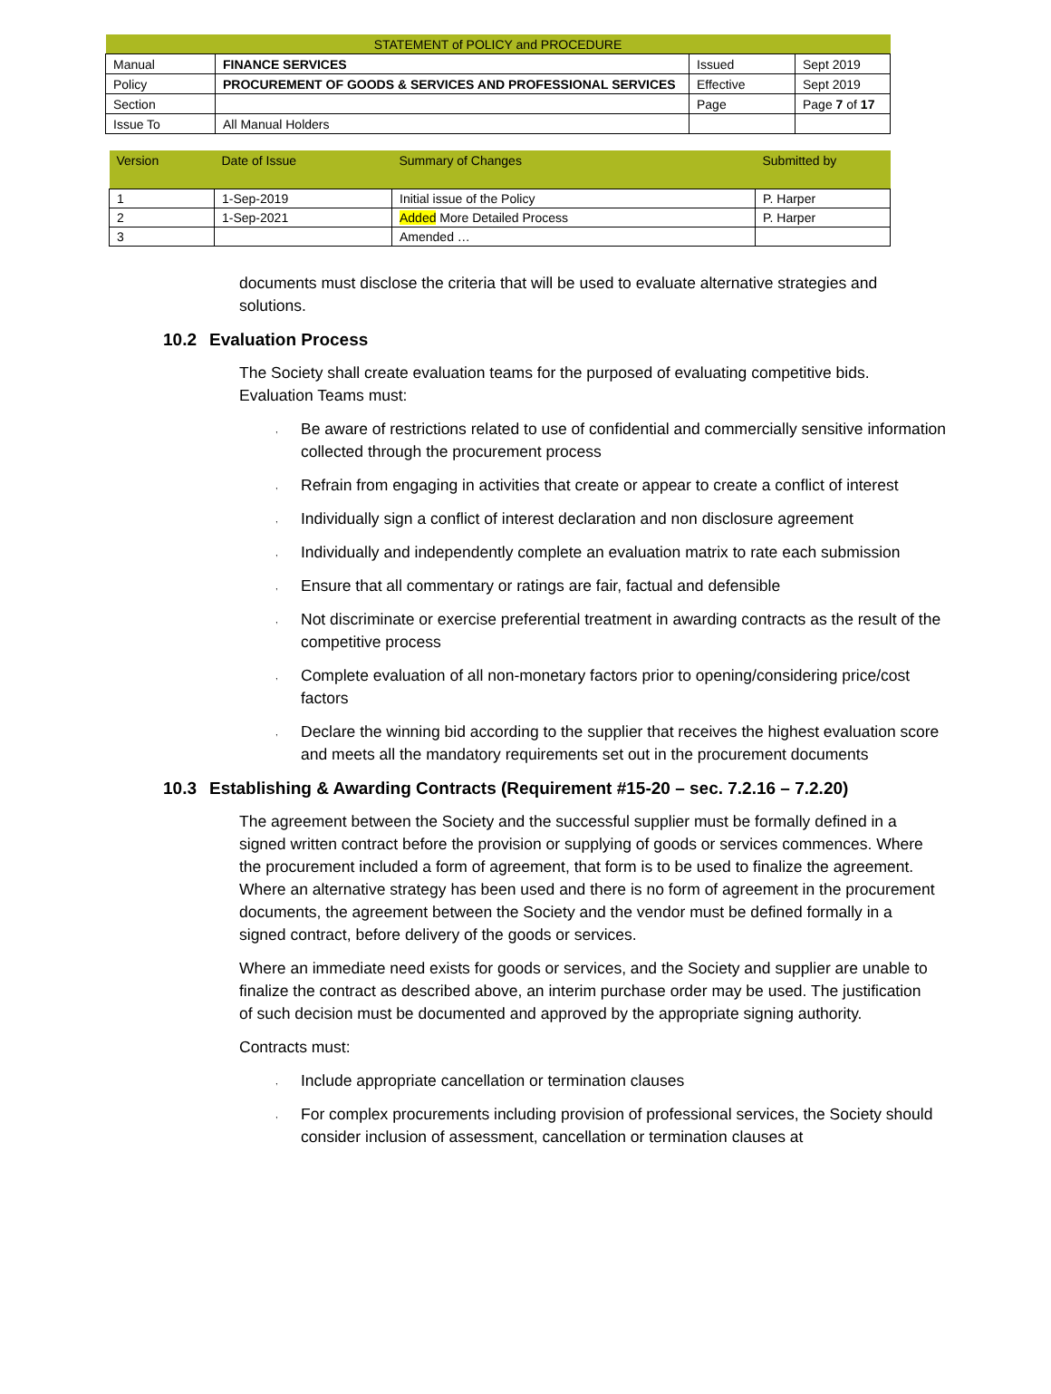| STATEMENT of POLICY and PROCEDURE | | | |
| Manual | FINANCE SERVICES | Issued | Sept 2019 |
| Policy | PROCUREMENT OF GOODS & SERVICES AND PROFESSIONAL SERVICES | Effective | Sept 2019 |
| Section | | Page | Page 7 of 17 |
| Issue To | All Manual Holders | | |
| Version | Date of Issue | Summary of Changes | Submitted by |
| --- | --- | --- | --- |
| 1 | 1-Sep-2019 | Initial issue of the Policy | P. Harper |
| 2 | 1-Sep-2021 | Added More Detailed Process | P. Harper |
| 3 | | Amended … | |
documents must disclose the criteria that will be used to evaluate alternative strategies and solutions.
10.2 Evaluation Process
The Society shall create evaluation teams for the purposed of evaluating competitive bids. Evaluation Teams must:
, Be aware of restrictions related to use of confidential and commercially sensitive information collected through the procurement process
, Refrain from engaging in activities that create or appear to create a conflict of interest
, Individually sign a conflict of interest declaration and non disclosure agreement
, Individually and independently complete an evaluation matrix to rate each submission
, Ensure that all commentary or ratings are fair, factual and defensible
, Not discriminate or exercise preferential treatment in awarding contracts as the result of the competitive process
, Complete evaluation of all non-monetary factors prior to opening/considering price/cost factors
, Declare the winning bid according to the supplier that receives the highest evaluation score and meets all the mandatory requirements set out in the procurement documents
10.3 Establishing & Awarding Contracts (Requirement #15-20 – sec. 7.2.16 – 7.2.20)
The agreement between the Society and the successful supplier must be formally defined in a signed written contract before the provision or supplying of goods or services commences. Where the procurement included a form of agreement, that form is to be used to finalize the agreement. Where an alternative strategy has been used and there is no form of agreement in the procurement documents, the agreement between the Society and the vendor must be defined formally in a signed contract, before delivery of the goods or services.
Where an immediate need exists for goods or services, and the Society and supplier are unable to finalize the contract as described above, an interim purchase order may be used. The justification of such decision must be documented and approved by the appropriate signing authority.
Contracts must:
, Include appropriate cancellation or termination clauses
, For complex procurements including provision of professional services, the Society should consider inclusion of assessment, cancellation or termination clauses at